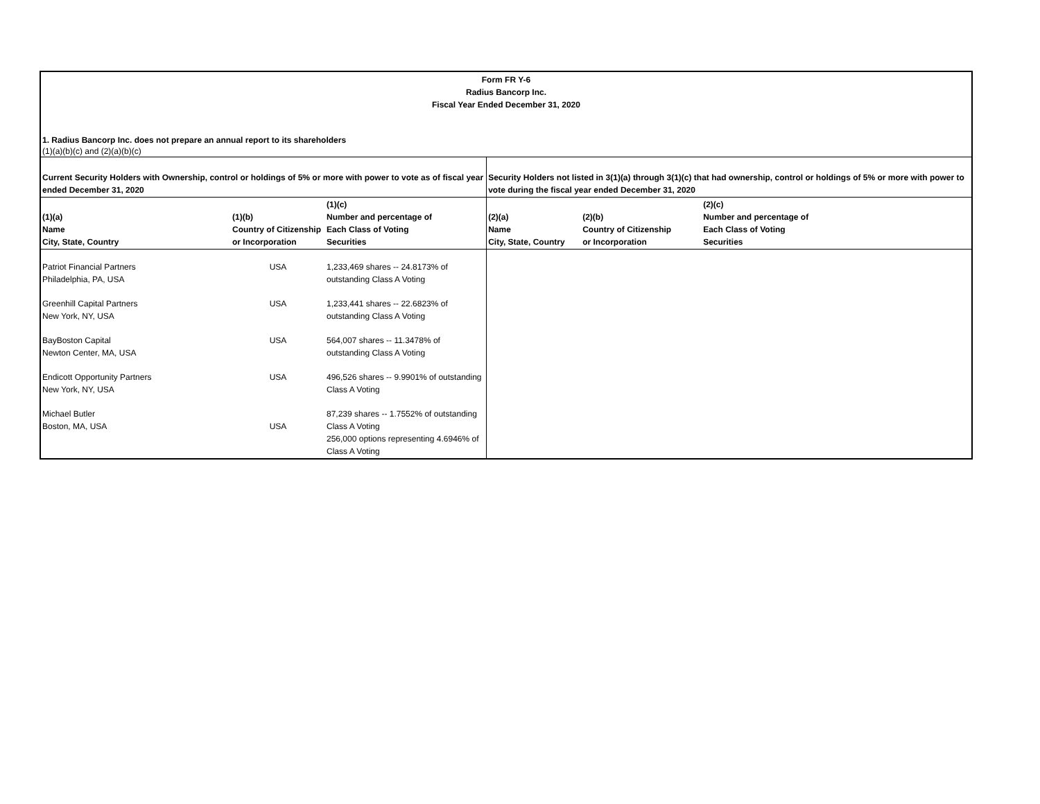Form FR Y-6
Radius Bancorp Inc.
Fiscal Year Ended December 31, 2020
1. Radius Bancorp Inc. does not prepare an annual report to its shareholders
(1)(a)(b)(c) and (2)(a)(b)(c)
| Current Security Holders with Ownership, control or holdings of 5% or more with power to vote as of fiscal year ended December 31, 2020 | | | Security Holders not listed in 3(1)(a) through 3(1)(c) that had ownership, control or holdings of 5% or more with power to vote during the fiscal year ended December 31, 2020 | | |
| --- | --- | --- | --- | --- | --- |
| (1)(a) Name City, State, Country | (1)(b) Country of Citizenship or Incorporation | (1)(c) Number and percentage of Each Class of Voting Securities | (2)(a) Name City, State, Country | (2)(b) Country of Citizenship or Incorporation | (2)(c) Number and percentage of Each Class of Voting Securities |
| Patriot Financial Partners Philadelphia, PA, USA | USA | 1,233,469 shares -- 24.8173% of outstanding Class A Voting | | | |
| Greenhill Capital Partners New York, NY, USA | USA | 1,233,441 shares -- 22.6823% of outstanding Class A Voting | | | |
| BayBoston Capital Newton Center, MA, USA | USA | 564,007 shares -- 11.3478% of outstanding Class A Voting | | | |
| Endicott Opportunity Partners New York, NY, USA | USA | 496,526 shares -- 9.9901% of outstanding Class A Voting | | | |
| Michael Butler Boston, MA, USA | USA | 87,239 shares -- 1.7552% of outstanding Class A Voting 256,000 options representing 4.6946% of Class A Voting | | | |